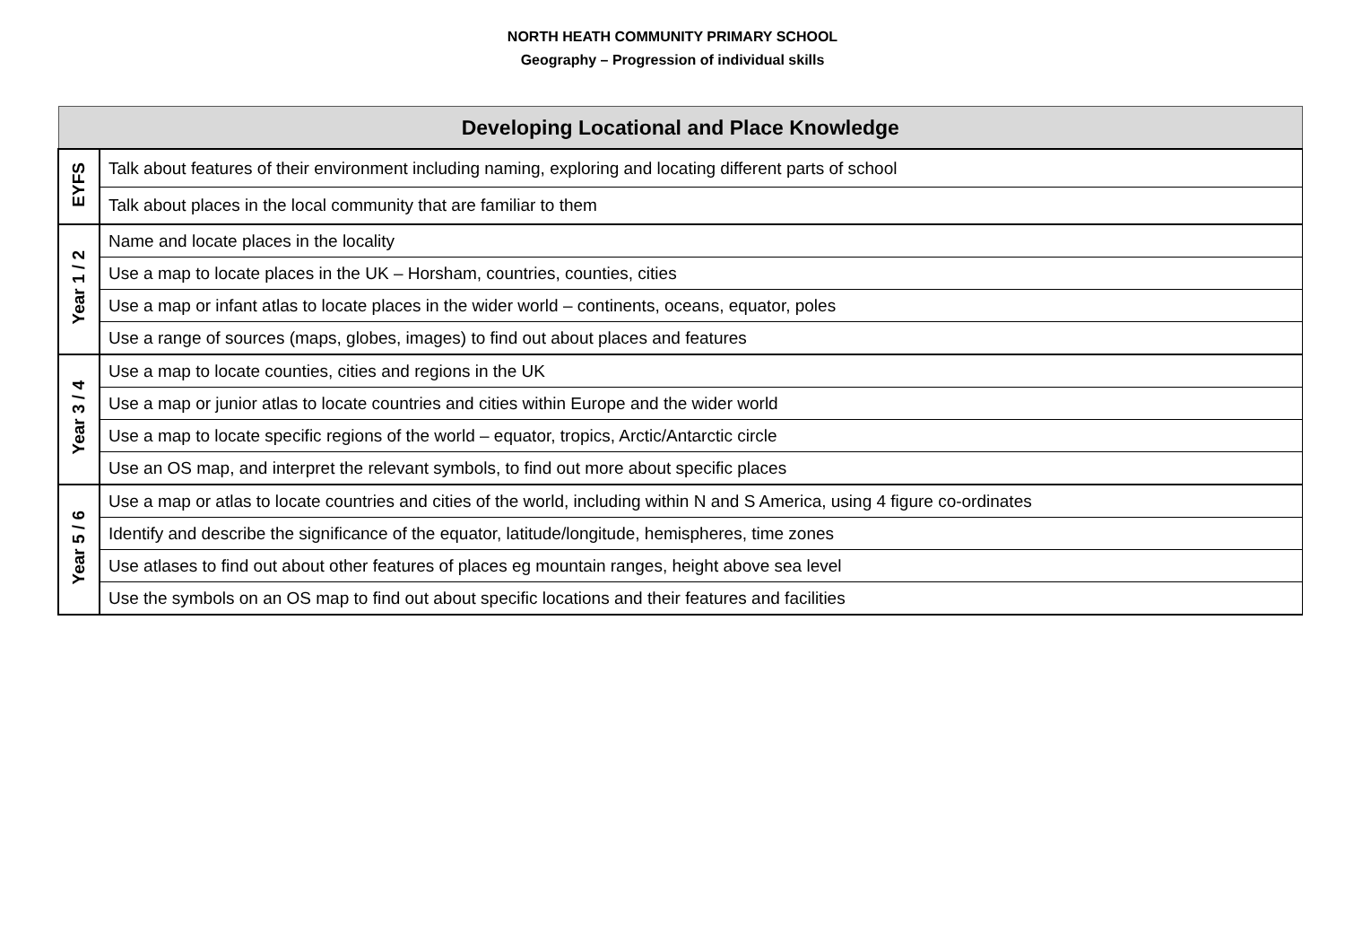NORTH HEATH COMMUNITY PRIMARY SCHOOL
Geography – Progression of individual skills
| Developing Locational and Place Knowledge | |
| --- | --- |
| EYFS | Talk about features of their environment including naming, exploring and locating different parts of school |
| | Talk about places in the local community that are familiar to them |
| Year 1 / 2 | Name and locate places in the locality |
| | Use a map to locate places in the UK – Horsham, countries, counties, cities |
| | Use a map or infant atlas to locate places in the wider world – continents, oceans, equator, poles |
| | Use a range of sources (maps, globes, images) to find out about places and features |
| Year 3 / 4 | Use a map to locate counties, cities and regions in the UK |
| | Use a map or junior atlas to locate countries and cities within Europe and the wider world |
| | Use a map to locate specific regions of the world – equator, tropics, Arctic/Antarctic circle |
| | Use an OS map, and interpret the relevant symbols, to find out more about specific places |
| Year 5 / 6 | Use a map or atlas to locate countries and cities of the world, including within N and S America, using 4 figure co-ordinates |
| | Identify and describe the significance of the equator, latitude/longitude, hemispheres, time zones |
| | Use atlases to find out about other features of places eg mountain ranges, height above sea level |
| | Use the symbols on an OS map to find out about specific locations and their features and facilities |